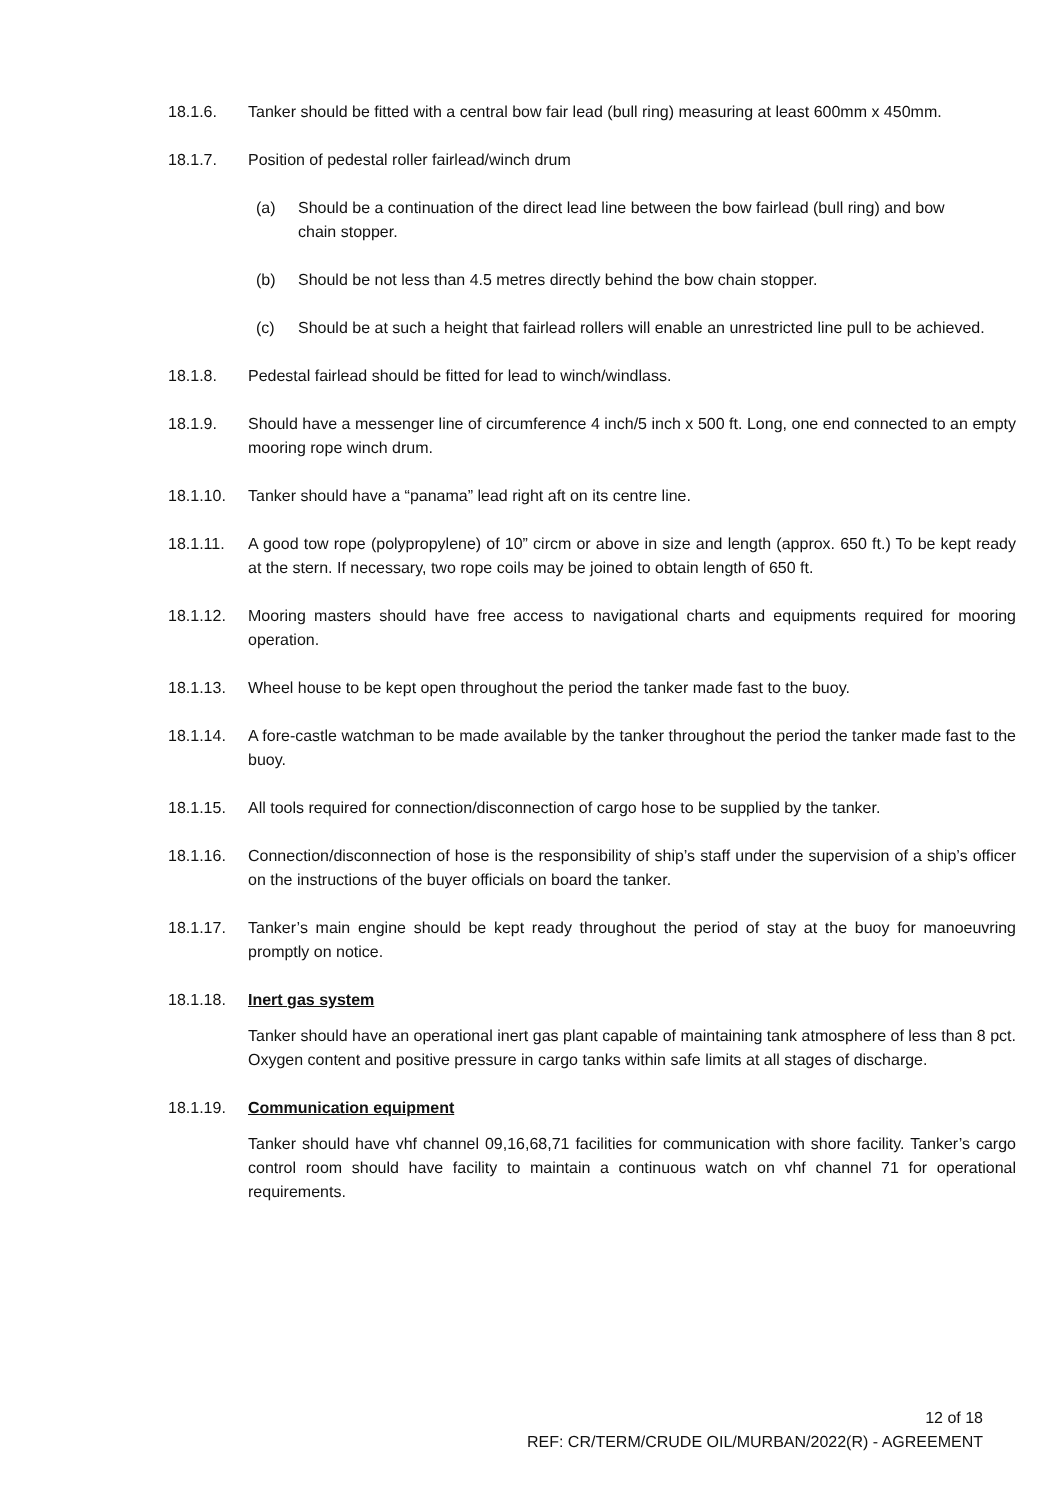18.1.6. Tanker should be fitted with a central bow fair lead (bull ring) measuring at least 600mm x 450mm.
18.1.7. Position of pedestal roller fairlead/winch drum
(a) Should be a continuation of the direct lead line between the bow fairlead (bull ring) and bow chain stopper.
(b) Should be not less than 4.5 metres directly behind the bow chain stopper.
(c) Should be at such a height that fairlead rollers will enable an unrestricted line pull to be achieved.
18.1.8. Pedestal fairlead should be fitted for lead to winch/windlass.
18.1.9. Should have a messenger line of circumference 4 inch/5 inch x 500 ft. Long, one end connected to an empty mooring rope winch drum.
18.1.10. Tanker should have a “panama” lead right aft on its centre line.
18.1.11. A good tow rope (polypropylene) of 10” circm or above in size and length (approx. 650 ft.) To be kept ready at the stern. If necessary, two rope coils may be joined to obtain length of 650 ft.
18.1.12. Mooring masters should have free access to navigational charts and equipments required for mooring operation.
18.1.13. Wheel house to be kept open throughout the period the tanker made fast to the buoy.
18.1.14. A fore-castle watchman to be made available by the tanker throughout the period the tanker made fast to the buoy.
18.1.15. All tools required for connection/disconnection of cargo hose to be supplied by the tanker.
18.1.16. Connection/disconnection of hose is the responsibility of ship’s staff under the supervision of a ship’s officer on the instructions of the buyer officials on board the tanker.
18.1.17. Tanker’s main engine should be kept ready throughout the period of stay at the buoy for manoeuvring promptly on notice.
18.1.18. Inert gas system
Tanker should have an operational inert gas plant capable of maintaining tank atmosphere of less than 8 pct. Oxygen content and positive pressure in cargo tanks within safe limits at all stages of discharge.
18.1.19. Communication equipment
Tanker should have vhf channel 09,16,68,71 facilities for communication with shore facility. Tanker’s cargo control room should have facility to maintain a continuous watch on vhf channel 71 for operational requirements.
12 of 18
REF: CR/TERM/CRUDE OIL/MURBAN/2022(R) - AGREEMENT